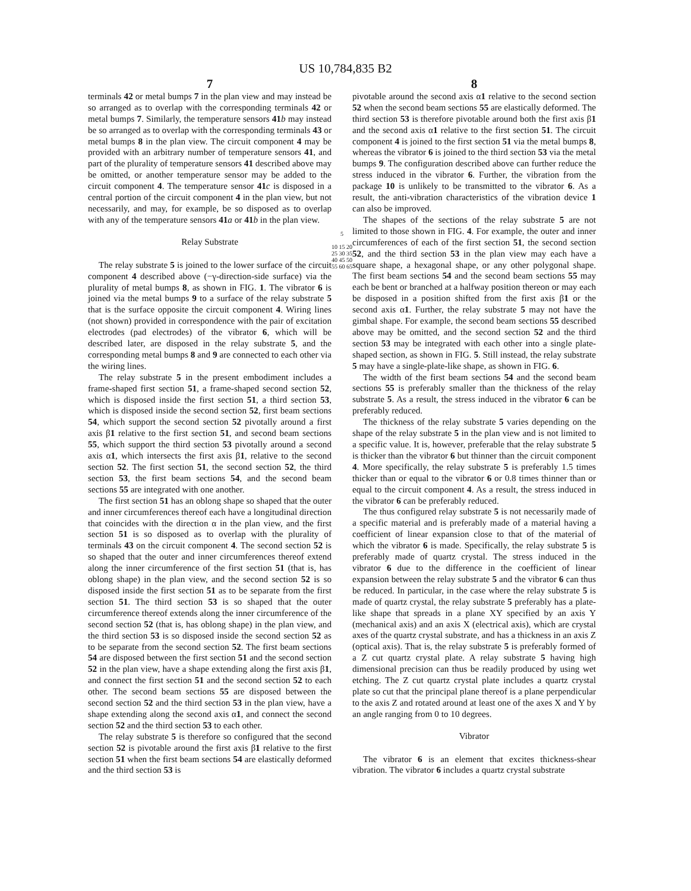US 10,784,835 B2
7
terminals 42 or metal bumps 7 in the plan view and may instead be so arranged as to overlap with the corresponding terminals 42 or metal bumps 7. Similarly, the temperature sensors 41 b may instead be so arranged as to overlap with the corresponding terminals 43 or metal bumps 8 in the plan view. The circuit component 4 may be provided with an arbitrary number of temperature sensors 41, and part of the plurality of temperature sensors 41 described above may be omitted, or another temperature sensor may be added to the circuit component 4. The temperature sensor 41 c is disposed in a central portion of the circuit component 4 in the plan view, but not necessarily, and may, for example, be so disposed as to overlap with any of the temperature sensors 41 a or 41 b in the plan view.
Relay Substrate
The relay substrate 5 is joined to the lower surface of the circuit component 4 described above (−γ-direction-side surface) via the plurality of metal bumps 8, as shown in FIG. 1. The vibrator 6 is joined via the metal bumps 9 to a surface of the relay substrate 5 that is the surface opposite the circuit component 4. Wiring lines (not shown) provided in correspondence with the pair of excitation electrodes (pad electrodes) of the vibrator 6, which will be described later, are disposed in the relay substrate 5, and the corresponding metal bumps 8 and 9 are connected to each other via the wiring lines.
The relay substrate 5 in the present embodiment includes a frame-shaped first section 51, a frame-shaped second section 52, which is disposed inside the first section 51, a third section 53, which is disposed inside the second section 52, first beam sections 54, which support the second section 52 pivotally around a first axis β1 relative to the first section 51, and second beam sections 55, which support the third section 53 pivotally around a second axis α1, which intersects the first axis β1, relative to the second section 52. The first section 51, the second section 52, the third section 53, the first beam sections 54, and the second beam sections 55 are integrated with one another.
The first section 51 has an oblong shape so shaped that the outer and inner circumferences thereof each have a longitudinal direction that coincides with the direction α in the plan view, and the first section 51 is so disposed as to overlap with the plurality of terminals 43 on the circuit component 4. The second section 52 is so shaped that the outer and inner circumferences thereof extend along the inner circumference of the first section 51 (that is, has oblong shape) in the plan view, and the second section 52 is so disposed inside the first section 51 as to be separate from the first section 51. The third section 53 is so shaped that the outer circumference thereof extends along the inner circumference of the second section 52 (that is, has oblong shape) in the plan view, and the third section 53 is so disposed inside the second section 52 as to be separate from the second section 52. The first beam sections 54 are disposed between the first section 51 and the second section 52 in the plan view, have a shape extending along the first axis β1, and connect the first section 51 and the second section 52 to each other. The second beam sections 55 are disposed between the second section 52 and the third section 53 in the plan view, have a shape extending along the second axis α1, and connect the second section 52 and the third section 53 to each other.
The relay substrate 5 is therefore so configured that the second section 52 is pivotable around the first axis β1 relative to the first section 51 when the first beam sections 54 are elastically deformed and the third section 53 is
5
10 15 20 25 30 35 40 45 50 55 60 65
8
pivotable around the second axis α1 relative to the second section 52 when the second beam sections 55 are elastically deformed. The third section 53 is therefore pivotable around both the first axis β1 and the second axis α1 relative to the first section 51. The circuit component 4 is joined to the first section 51 via the metal bumps 8, whereas the vibrator 6 is joined to the third section 53 via the metal bumps 9. The configuration described above can further reduce the stress induced in the vibrator 6. Further, the vibration from the package 10 is unlikely to be transmitted to the vibrator 6. As a result, the anti-vibration characteristics of the vibration device 1 can also be improved.
The shapes of the sections of the relay substrate 5 are not limited to those shown in FIG. 4. For example, the outer and inner circumferences of each of the first section 51, the second section 52, and the third section 53 in the plan view may each have a square shape, a hexagonal shape, or any other polygonal shape. The first beam sections 54 and the second beam sections 55 may each be bent or branched at a halfway position thereon or may each be disposed in a position shifted from the first axis β1 or the second axis α1. Further, the relay substrate 5 may not have the gimbal shape. For example, the second beam sections 55 described above may be omitted, and the second section 52 and the third section 53 may be integrated with each other into a single plate-shaped section, as shown in FIG. 5. Still instead, the relay substrate 5 may have a single-plate-like shape, as shown in FIG. 6.
The width of the first beam sections 54 and the second beam sections 55 is preferably smaller than the thickness of the relay substrate 5. As a result, the stress induced in the vibrator 6 can be preferably reduced.
The thickness of the relay substrate 5 varies depending on the shape of the relay substrate 5 in the plan view and is not limited to a specific value. It is, however, preferable that the relay substrate 5 is thicker than the vibrator 6 but thinner than the circuit component 4. More specifically, the relay substrate 5 is preferably 1.5 times thicker than or equal to the vibrator 6 or 0.8 times thinner than or equal to the circuit component 4. As a result, the stress induced in the vibrator 6 can be preferably reduced.
The thus configured relay substrate 5 is not necessarily made of a specific material and is preferably made of a material having a coefficient of linear expansion close to that of the material of which the vibrator 6 is made. Specifically, the relay substrate 5 is preferably made of quartz crystal. The stress induced in the vibrator 6 due to the difference in the coefficient of linear expansion between the relay substrate 5 and the vibrator 6 can thus be reduced. In particular, in the case where the relay substrate 5 is made of quartz crystal, the relay substrate 5 preferably has a plate-like shape that spreads in a plane XY specified by an axis Y (mechanical axis) and an axis X (electrical axis), which are crystal axes of the quartz crystal substrate, and has a thickness in an axis Z (optical axis). That is, the relay substrate 5 is preferably formed of a Z cut quartz crystal plate. A relay substrate 5 having high dimensional precision can thus be readily produced by using wet etching. The Z cut quartz crystal plate includes a quartz crystal plate so cut that the principal plane thereof is a plane perpendicular to the axis Z and rotated around at least one of the axes X and Y by an angle ranging from 0 to 10 degrees.
Vibrator
The vibrator 6 is an element that excites thickness-shear vibration. The vibrator 6 includes a quartz crystal substrate